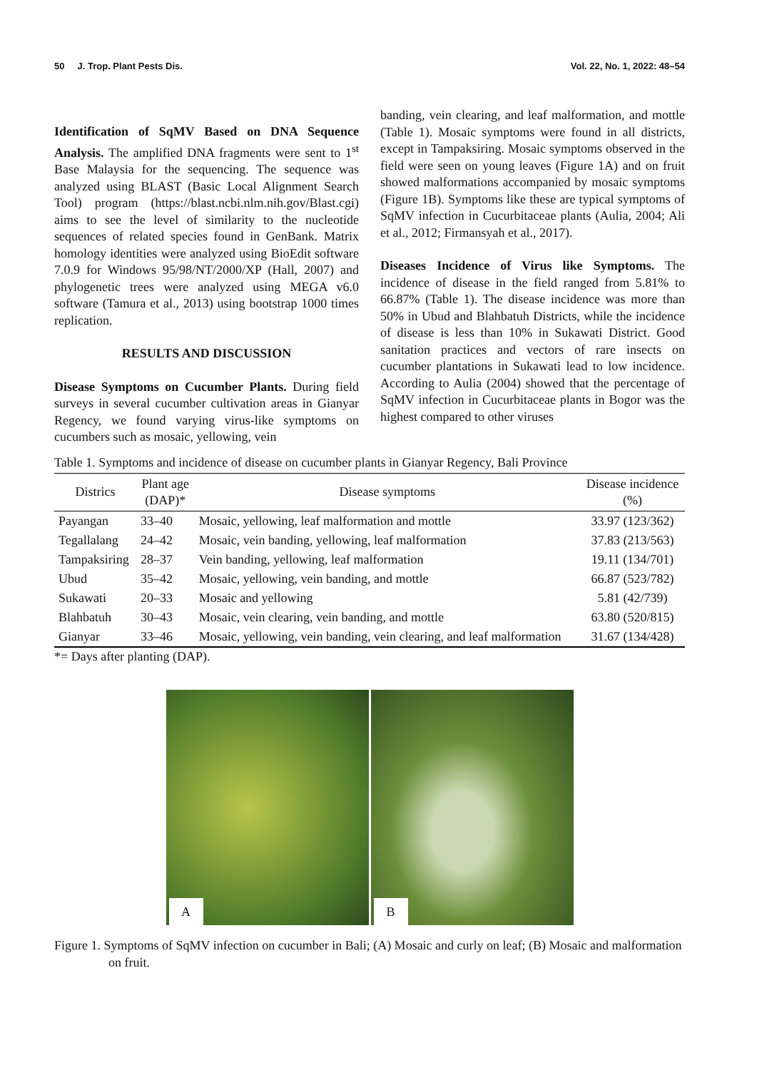50 J. Trop. Plant Pests Dis. Vol. 22, No. 1, 2022: 48–54
Identification of SqMV Based on DNA Sequence Analysis. The amplified DNA fragments were sent to 1<sup>st</sup> Base Malaysia for the sequencing. The sequence was analyzed using BLAST (Basic Local Alignment Search Tool) program (https://blast.ncbi.nlm.nih.gov/Blast.cgi) aims to see the level of similarity to the nucleotide sequences of related species found in GenBank. Matrix homology identities were analyzed using BioEdit software 7.0.9 for Windows 95/98/NT/2000/XP (Hall, 2007) and phylogenetic trees were analyzed using MEGA v6.0 software (Tamura et al., 2013) using bootstrap 1000 times replication.
RESULTS AND DISCUSSION
Disease Symptoms on Cucumber Plants. During field surveys in several cucumber cultivation areas in Gianyar Regency, we found varying virus-like symptoms on cucumbers such as mosaic, yellowing, vein
banding, vein clearing, and leaf malformation, and mottle (Table 1). Mosaic symptoms were found in all districts, except in Tampaksiring. Mosaic symptoms observed in the field were seen on young leaves (Figure 1A) and on fruit showed malformations accompanied by mosaic symptoms (Figure 1B). Symptoms like these are typical symptoms of SqMV infection in Cucurbitaceae plants (Aulia, 2004; Ali et al., 2012; Firmansyah et al., 2017).
Diseases Incidence of Virus like Symptoms. The incidence of disease in the field ranged from 5.81% to 66.87% (Table 1). The disease incidence was more than 50% in Ubud and Blahbatuh Districts, while the incidence of disease is less than 10% in Sukawati District. Good sanitation practices and vectors of rare insects on cucumber plantations in Sukawati lead to low incidence. According to Aulia (2004) showed that the percentage of SqMV infection in Cucurbitaceae plants in Bogor was the highest compared to other viruses
Table 1. Symptoms and incidence of disease on cucumber plants in Gianyar Regency, Bali Province
| Districs | Plant age (DAP)* | Disease symptoms | Disease incidence (%) |
| --- | --- | --- | --- |
| Payangan | 33–40 | Mosaic, yellowing, leaf malformation and mottle | 33.97 (123/362) |
| Tegallalang | 24–42 | Mosaic, vein banding, yellowing, leaf malformation | 37.83 (213/563) |
| Tampaksiring | 28–37 | Vein banding, yellowing, leaf malformation | 19.11 (134/701) |
| Ubud | 35–42 | Mosaic, yellowing, vein banding, and mottle | 66.87 (523/782) |
| Sukawati | 20–33 | Mosaic and yellowing | 5.81 (42/739) |
| Blahbatuh | 30–43 | Mosaic, vein clearing, vein banding, and mottle | 63.80 (520/815) |
| Gianyar | 33–46 | Mosaic, yellowing, vein banding, vein clearing, and leaf malformation | 31.67 (134/428) |
*= Days after planting (DAP).
A
B
Figure 1. Symptoms of SqMV infection on cucumber in Bali; (A) Mosaic and curly on leaf; (B) Mosaic and malformation on fruit.